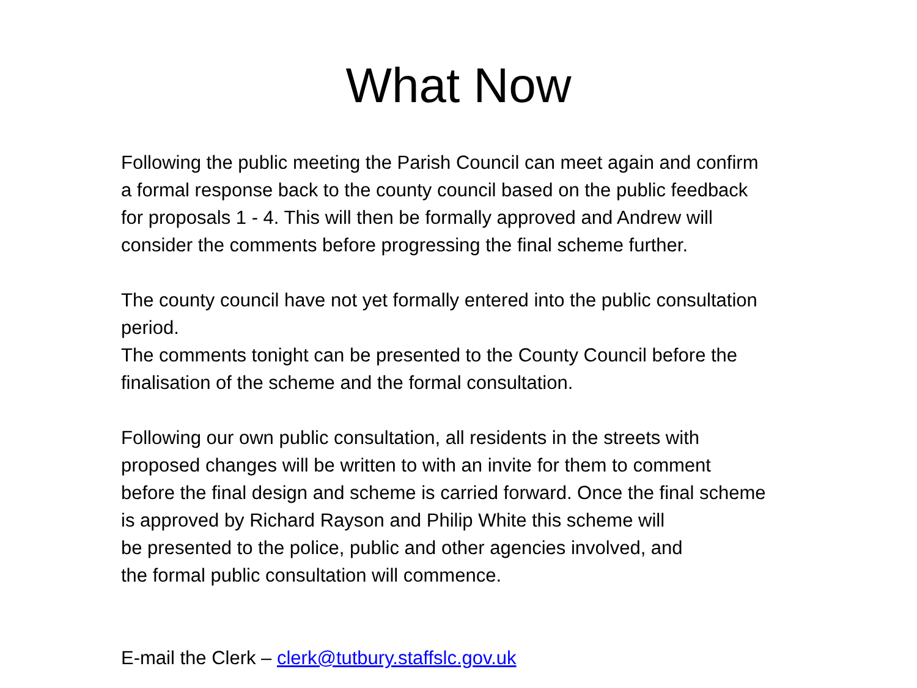What Now
Following the public meeting the Parish Council can meet again and confirm
a formal response back to the county council based on the public feedback
for proposals 1 - 4. This will then be formally approved and Andrew will
consider the comments before progressing the final scheme further.
The county council have not yet formally entered into the public consultation
period.
The comments tonight can be presented to the County Council before the
finalisation of the scheme and the formal consultation.
Following our own public consultation, all residents in the streets with
proposed changes will be written to with an invite for them to comment
before the final design and scheme is carried forward. Once the final scheme
is approved by Richard Rayson and Philip White this scheme will
be presented to the police, public and other agencies involved, and
the formal public consultation will commence.
E-mail the Clerk – clerk@tutbury.staffslc.gov.uk